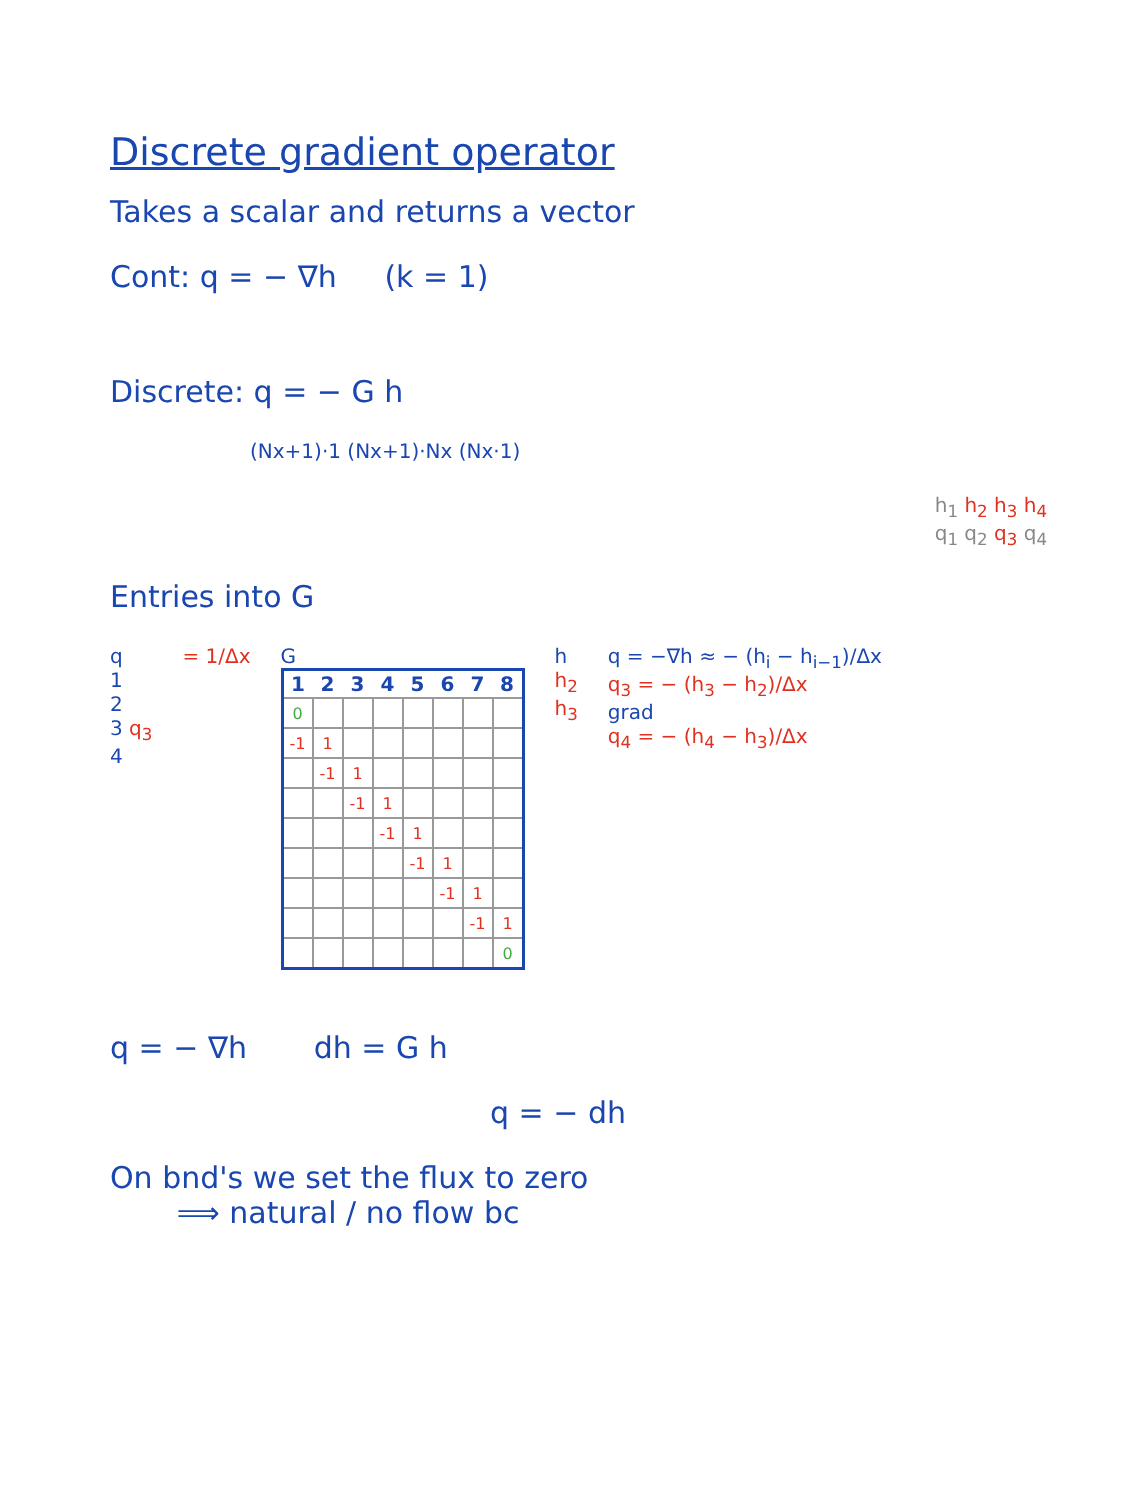Discrete gradient operator
Takes a scalar and returns a vector
Cont: q = − ∇h (k = 1)
Discrete: q = − G h
(Nx+1)·1 (Nx+1)·Nx (Nx·1)
h<sub>1</sub> h<sub>2</sub> h<sub>3</sub> h<sub>4</sub>
q<sub>1</sub> q<sub>2</sub> q<sub>3</sub> q<sub>4</sub>
Entries into G
q
1
2
3 q<sub>3</sub>
4
= 1/Δx G
| 1 | 2 | 3 | 4 | 5 | 6 | 7 | 8 |
| --- | --- | --- | --- | --- | --- | --- | --- |
| 0 | | | | | | | |
| -1 | 1 | | | | | | |
| | -1 | 1 | | | | | |
| | | -1 | 1 | | | | |
| | | | -1 | 1 | | | |
| | | | | -1 | 1 | | |
| | | | | | -1 | 1 | |
| | | | | | | -1 | 1 |
| | | | | | | | 0 |
h
h<sub>2</sub>
h<sub>3</sub>
q = −∇h ≈ − (h<sub>i</sub> − h<sub>i−1</sub>)/Δx
q<sub>3</sub> = − (h<sub>3</sub> − h<sub>2</sub>)/Δx
grad
q<sub>4</sub> = − (h<sub>4</sub> − h<sub>3</sub>)/Δx
q = − ∇h dh = G h
q = − dh
On bnd's we set the flux to zero
⟹ natural / no flow bc